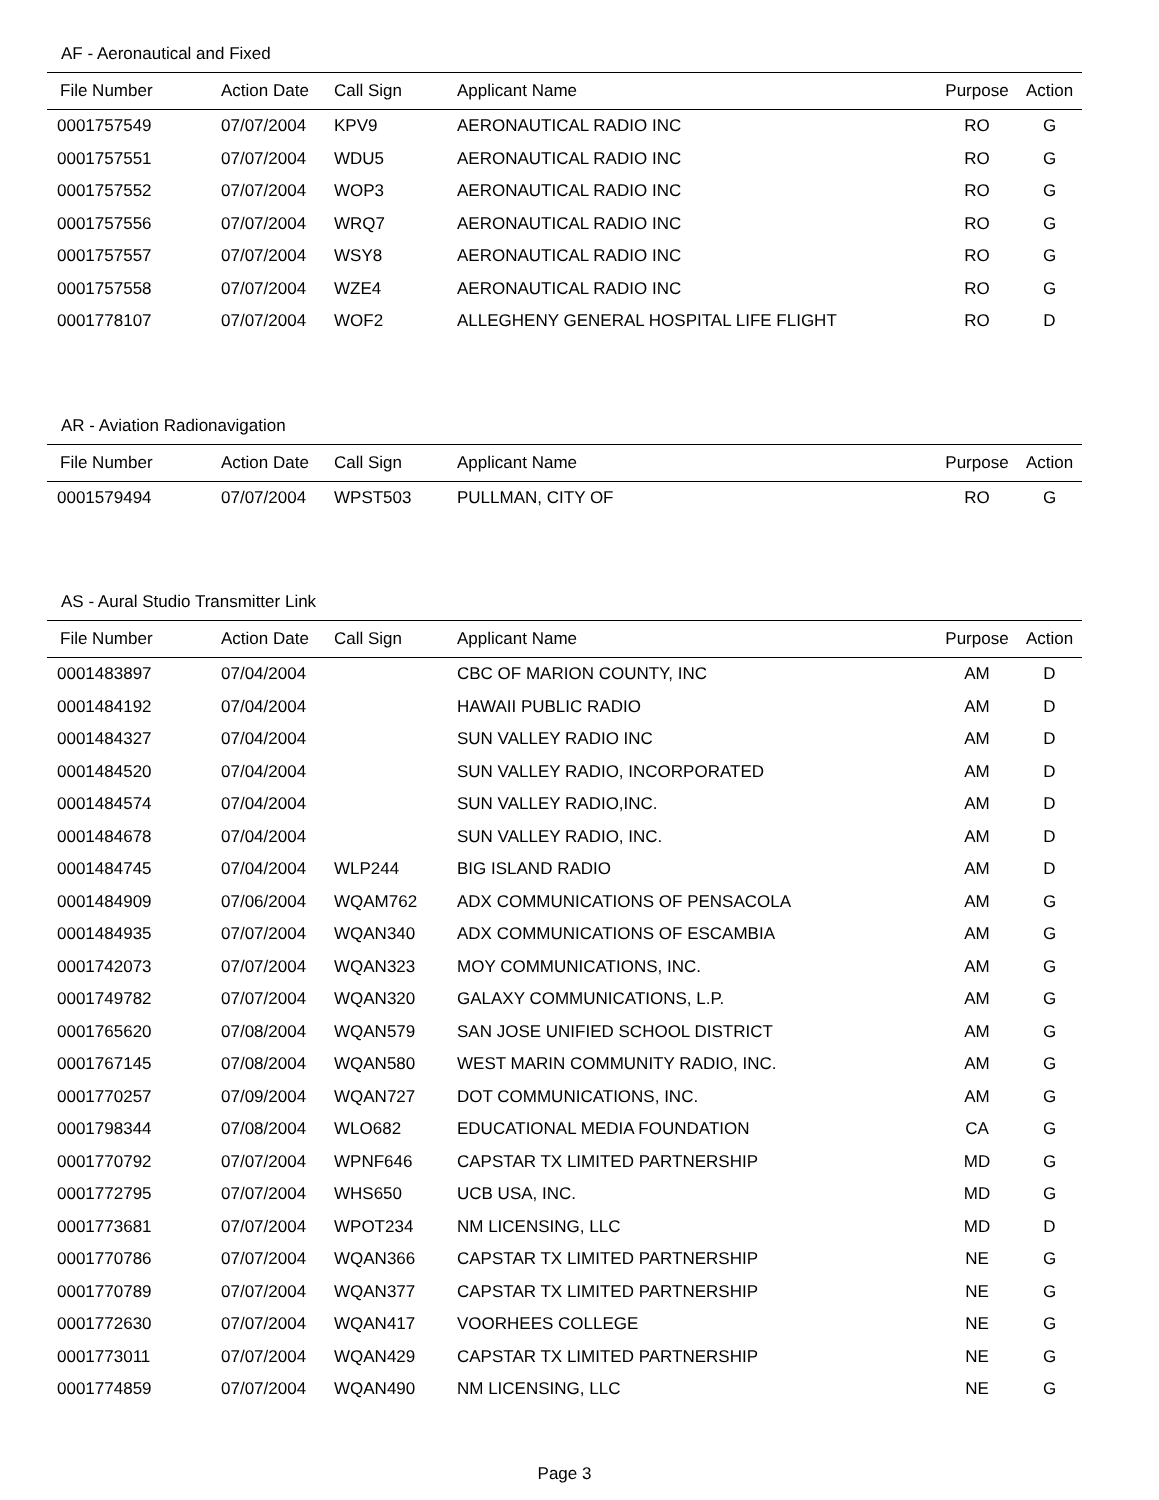AF - Aeronautical and Fixed
| File Number | Action Date | Call Sign | Applicant Name | Purpose | Action |
| --- | --- | --- | --- | --- | --- |
| 0001757549 | 07/07/2004 | KPV9 | AERONAUTICAL RADIO INC | RO | G |
| 0001757551 | 07/07/2004 | WDU5 | AERONAUTICAL RADIO INC | RO | G |
| 0001757552 | 07/07/2004 | WOP3 | AERONAUTICAL RADIO INC | RO | G |
| 0001757556 | 07/07/2004 | WRQ7 | AERONAUTICAL RADIO INC | RO | G |
| 0001757557 | 07/07/2004 | WSY8 | AERONAUTICAL RADIO INC | RO | G |
| 0001757558 | 07/07/2004 | WZE4 | AERONAUTICAL RADIO INC | RO | G |
| 0001778107 | 07/07/2004 | WOF2 | ALLEGHENY GENERAL HOSPITAL LIFE FLIGHT | RO | D |
AR - Aviation Radionavigation
| File Number | Action Date | Call Sign | Applicant Name | Purpose | Action |
| --- | --- | --- | --- | --- | --- |
| 0001579494 | 07/07/2004 | WPST503 | PULLMAN, CITY OF | RO | G |
AS - Aural Studio Transmitter Link
| File Number | Action Date | Call Sign | Applicant Name | Purpose | Action |
| --- | --- | --- | --- | --- | --- |
| 0001483897 | 07/04/2004 | | CBC OF MARION COUNTY, INC | AM | D |
| 0001484192 | 07/04/2004 | | HAWAII PUBLIC RADIO | AM | D |
| 0001484327 | 07/04/2004 | | SUN VALLEY RADIO INC | AM | D |
| 0001484520 | 07/04/2004 | | SUN VALLEY RADIO, INCORPORATED | AM | D |
| 0001484574 | 07/04/2004 | | SUN VALLEY RADIO,INC. | AM | D |
| 0001484678 | 07/04/2004 | | SUN VALLEY RADIO, INC. | AM | D |
| 0001484745 | 07/04/2004 | WLP244 | BIG ISLAND RADIO | AM | D |
| 0001484909 | 07/06/2004 | WQAM762 | ADX COMMUNICATIONS OF PENSACOLA | AM | G |
| 0001484935 | 07/07/2004 | WQAN340 | ADX COMMUNICATIONS OF ESCAMBIA | AM | G |
| 0001742073 | 07/07/2004 | WQAN323 | MOY COMMUNICATIONS, INC. | AM | G |
| 0001749782 | 07/07/2004 | WQAN320 | GALAXY COMMUNICATIONS, L.P. | AM | G |
| 0001765620 | 07/08/2004 | WQAN579 | SAN JOSE UNIFIED SCHOOL DISTRICT | AM | G |
| 0001767145 | 07/08/2004 | WQAN580 | WEST MARIN COMMUNITY RADIO, INC. | AM | G |
| 0001770257 | 07/09/2004 | WQAN727 | DOT COMMUNICATIONS, INC. | AM | G |
| 0001798344 | 07/08/2004 | WLO682 | EDUCATIONAL MEDIA FOUNDATION | CA | G |
| 0001770792 | 07/07/2004 | WPNF646 | CAPSTAR TX LIMITED PARTNERSHIP | MD | G |
| 0001772795 | 07/07/2004 | WHS650 | UCB USA, INC. | MD | G |
| 0001773681 | 07/07/2004 | WPOT234 | NM LICENSING, LLC | MD | D |
| 0001770786 | 07/07/2004 | WQAN366 | CAPSTAR TX LIMITED PARTNERSHIP | NE | G |
| 0001770789 | 07/07/2004 | WQAN377 | CAPSTAR TX LIMITED PARTNERSHIP | NE | G |
| 0001772630 | 07/07/2004 | WQAN417 | VOORHEES COLLEGE | NE | G |
| 0001773011 | 07/07/2004 | WQAN429 | CAPSTAR TX LIMITED PARTNERSHIP | NE | G |
| 0001774859 | 07/07/2004 | WQAN490 | NM LICENSING, LLC | NE | G |
Page 3